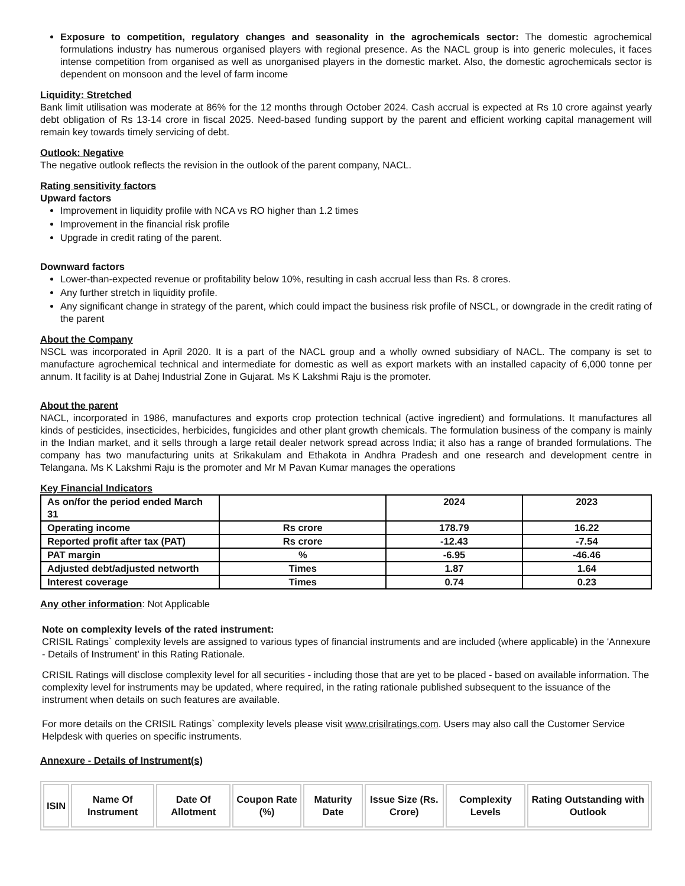Exposure to competition, regulatory changes and seasonality in the agrochemicals sector: The domestic agrochemical formulations industry has numerous organised players with regional presence. As the NACL group is into generic molecules, it faces intense competition from organised as well as unorganised players in the domestic market. Also, the domestic agrochemicals sector is dependent on monsoon and the level of farm income
Liquidity: Stretched
Bank limit utilisation was moderate at 86% for the 12 months through October 2024. Cash accrual is expected at Rs 10 crore against yearly debt obligation of Rs 13-14 crore in fiscal 2025. Need-based funding support by the parent and efficient working capital management will remain key towards timely servicing of debt.
Outlook: Negative
The negative outlook reflects the revision in the outlook of the parent company, NACL.
Rating sensitivity factors
Upward factors
Improvement in liquidity profile with NCA vs RO higher than 1.2 times
Improvement in the financial risk profile
Upgrade in credit rating of the parent.
Downward factors
Lower-than-expected revenue or profitability below 10%, resulting in cash accrual less than Rs. 8 crores.
Any further stretch in liquidity profile.
Any significant change in strategy of the parent, which could impact the business risk profile of NSCL, or downgrade in the credit rating of the parent
About the Company
NSCL was incorporated in April 2020. It is a part of the NACL group and a wholly owned subsidiary of NACL. The company is set to manufacture agrochemical technical and intermediate for domestic as well as export markets with an installed capacity of 6,000 tonne per annum. It facility is at Dahej Industrial Zone in Gujarat. Ms K Lakshmi Raju is the promoter.
About the parent
NACL, incorporated in 1986, manufactures and exports crop protection technical (active ingredient) and formulations. It manufactures all kinds of pesticides, insecticides, herbicides, fungicides and other plant growth chemicals. The formulation business of the company is mainly in the Indian market, and it sells through a large retail dealer network spread across India; it also has a range of branded formulations. The company has two manufacturing units at Srikakulam and Ethakota in Andhra Pradesh and one research and development centre in Telangana. Ms K Lakshmi Raju is the promoter and Mr M Pavan Kumar manages the operations
Key Financial Indicators
| As on/for the period ended March 31 | | 2024 | 2023 |
| Operating income | Rs crore | 178.79 | 16.22 |
| Reported profit after tax (PAT) | Rs crore | -12.43 | -7.54 |
| PAT margin | % | -6.95 | -46.46 |
| Adjusted debt/adjusted networth | Times | 1.87 | 1.64 |
| Interest coverage | Times | 0.74 | 0.23 |
Any other information: Not Applicable
Note on complexity levels of the rated instrument:
CRISIL Ratings` complexity levels are assigned to various types of financial instruments and are included (where applicable) in the 'Annexure - Details of Instrument' in this Rating Rationale.
CRISIL Ratings will disclose complexity level for all securities - including those that are yet to be placed - based on available information. The complexity level for instruments may be updated, where required, in the rating rationale published subsequent to the issuance of the instrument when details on such features are available.
For more details on the CRISIL Ratings` complexity levels please visit www.crisilratings.com. Users may also call the Customer Service Helpdesk with queries on specific instruments.
Annexure - Details of Instrument(s)
| ISIN | Name Of Instrument | Date Of Allotment | Coupon Rate (%) | Maturity Date | Issue Size (Rs. Crore) | Complexity Levels | Rating Outstanding with Outlook |
| --- | --- | --- | --- | --- | --- | --- | --- |